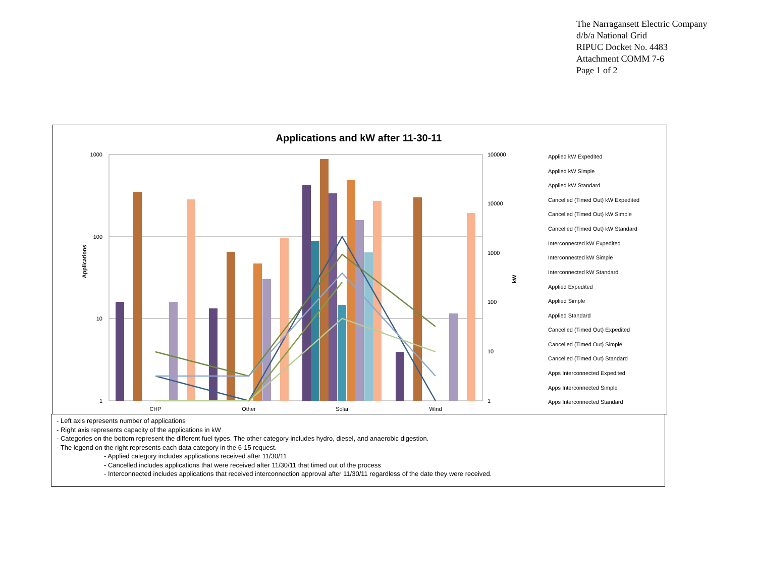The Narragansett Electric Company
d/b/a National Grid
RIPUC Docket No. 4483
Attachment COMM 7-6
Page 1 of 2
Applications and kW after 11-30-11
1000
100
10
1
100000
10000
1000
100
10
1
CHP
Other
Solar
Wind
Applications
kW
Applied kW Expedited
Applied kW Simple
Applied kW Standard
Cancelled (Timed Out) kW Expedited
Cancelled (Timed Out) kW Simple
Cancelled (Timed Out) kW Standard
Interconnected kW Expedited
Interconnected kW Simple
Interconnected kW Standard
Applied Expedited
Applied Simple
Applied Standard
Cancelled (Timed Out) Expedited
Cancelled (Timed Out) Simple
Cancelled (Timed Out) Standard
Apps Interconnected Expedited
Apps Interconnected Simple
Apps Interconnected Standard
- Left axis represents number of applications
- Right axis represents capacity of the applications in kW
- Categories on the bottom represent the different fuel types. The other category includes hydro, diesel, and anaerobic digestion.
- The legend on the right represents each data category in the 6-15 request.
- Applied category includes applications received after 11/30/11
- Cancelled includes applications that were received after 11/30/11 that timed out of the process
- Interconnected includes applications that received interconnection approval after 11/30/11 regardless of the date they were received.